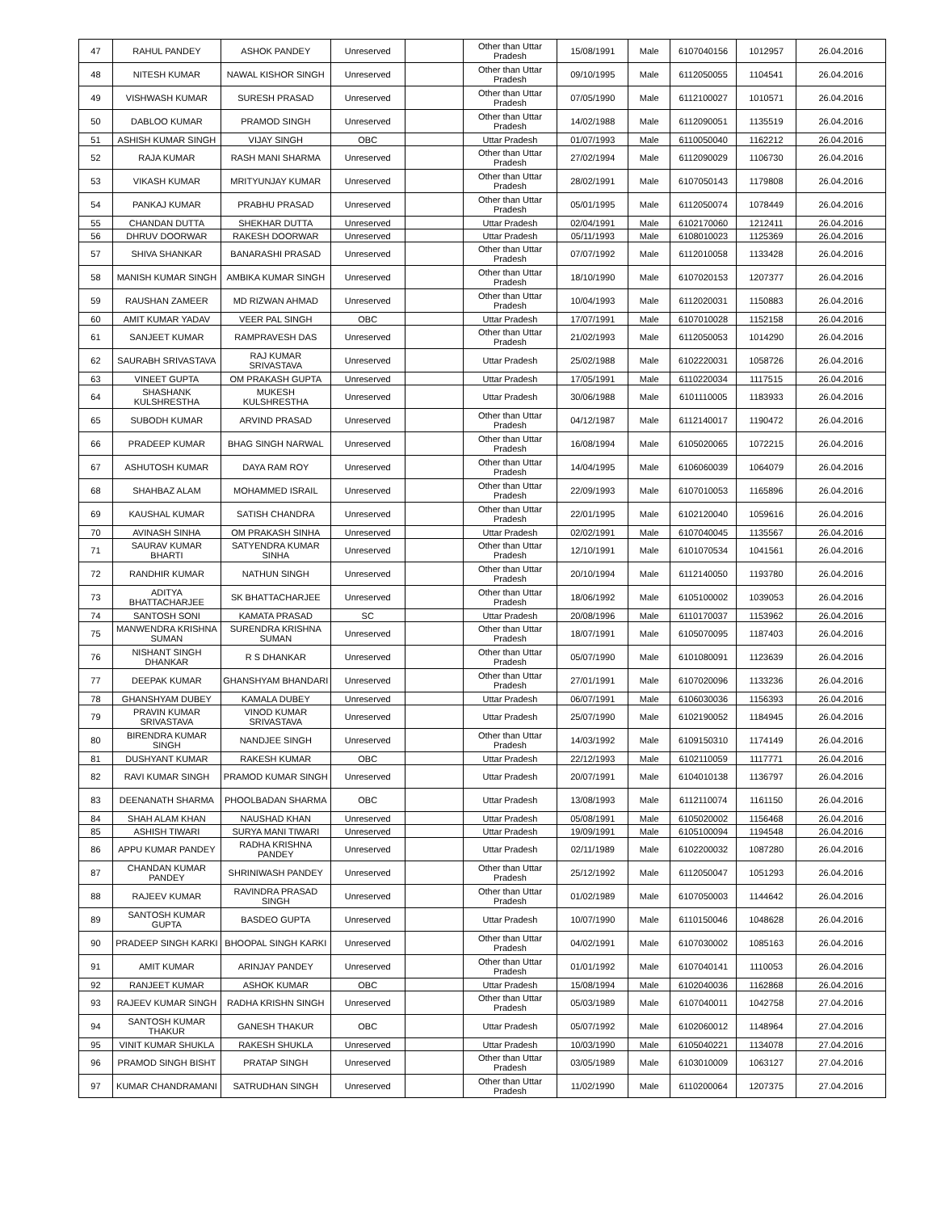| 47 | RAHUL PANDEY | ASHOK PANDEY | Unreserved | | Other than Uttar Pradesh | 15/08/1991 | Male | 6107040156 | 1012957 | 26.04.2016 |
| 48 | NITESH KUMAR | NAWAL KISHOR SINGH | Unreserved | | Other than Uttar Pradesh | 09/10/1995 | Male | 6112050055 | 1104541 | 26.04.2016 |
| 49 | VISHWASH KUMAR | SURESH PRASAD | Unreserved | | Other than Uttar Pradesh | 07/05/1990 | Male | 6112100027 | 1010571 | 26.04.2016 |
| 50 | DABLOO KUMAR | PRAMOD SINGH | Unreserved | | Other than Uttar Pradesh | 14/02/1988 | Male | 6112090051 | 1135519 | 26.04.2016 |
| 51 | ASHISH KUMAR SINGH | VIJAY SINGH | OBC | | Uttar Pradesh | 01/07/1993 | Male | 6110050040 | 1162212 | 26.04.2016 |
| 52 | RAJA KUMAR | RASH MANI SHARMA | Unreserved | | Other than Uttar Pradesh | 27/02/1994 | Male | 6112090029 | 1106730 | 26.04.2016 |
| 53 | VIKASH KUMAR | MRITYUNJAY KUMAR | Unreserved | | Other than Uttar Pradesh | 28/02/1991 | Male | 6107050143 | 1179808 | 26.04.2016 |
| 54 | PANKAJ KUMAR | PRABHU PRASAD | Unreserved | | Other than Uttar Pradesh | 05/01/1995 | Male | 6112050074 | 1078449 | 26.04.2016 |
| 55 | CHANDAN DUTTA | SHEKHAR DUTTA | Unreserved | | Uttar Pradesh | 02/04/1991 | Male | 6102170060 | 1212411 | 26.04.2016 |
| 56 | DHRUV DOORWAR | RAKESH DOORWAR | Unreserved | | Uttar Pradesh | 05/11/1993 | Male | 6108010023 | 1125369 | 26.04.2016 |
| 57 | SHIVA SHANKAR | BANARASHI PRASAD | Unreserved | | Other than Uttar Pradesh | 07/07/1992 | Male | 6112010058 | 1133428 | 26.04.2016 |
| 58 | MANISH KUMAR SINGH | AMBIKA KUMAR SINGH | Unreserved | | Other than Uttar Pradesh | 18/10/1990 | Male | 6107020153 | 1207377 | 26.04.2016 |
| 59 | RAUSHAN ZAMEER | MD RIZWAN AHMAD | Unreserved | | Other than Uttar Pradesh | 10/04/1993 | Male | 6112020031 | 1150883 | 26.04.2016 |
| 60 | AMIT KUMAR YADAV | VEER PAL SINGH | OBC | | Uttar Pradesh | 17/07/1991 | Male | 6107010028 | 1152158 | 26.04.2016 |
| 61 | SANJEET KUMAR | RAMPRAVESH DAS | Unreserved | | Other than Uttar Pradesh | 21/02/1993 | Male | 6112050053 | 1014290 | 26.04.2016 |
| 62 | SAURABH SRIVASTAVA | RAJ KUMAR SRIVASTAVA | Unreserved | | Uttar Pradesh | 25/02/1988 | Male | 6102220031 | 1058726 | 26.04.2016 |
| 63 | VINEET GUPTA | OM PRAKASH GUPTA | Unreserved | | Uttar Pradesh | 17/05/1991 | Male | 6110220034 | 1117515 | 26.04.2016 |
| 64 | SHASHANK KULSHRESTHA | MUKESH KULSHRESTHA | Unreserved | | Uttar Pradesh | 30/06/1988 | Male | 6101110005 | 1183933 | 26.04.2016 |
| 65 | SUBODH KUMAR | ARVIND PRASAD | Unreserved | | Other than Uttar Pradesh | 04/12/1987 | Male | 6112140017 | 1190472 | 26.04.2016 |
| 66 | PRADEEP KUMAR | BHAG SINGH NARWAL | Unreserved | | Other than Uttar Pradesh | 16/08/1994 | Male | 6105020065 | 1072215 | 26.04.2016 |
| 67 | ASHUTOSH KUMAR | DAYA RAM ROY | Unreserved | | Other than Uttar Pradesh | 14/04/1995 | Male | 6106060039 | 1064079 | 26.04.2016 |
| 68 | SHAHBAZ ALAM | MOHAMMED ISRAIL | Unreserved | | Other than Uttar Pradesh | 22/09/1993 | Male | 6107010053 | 1165896 | 26.04.2016 |
| 69 | KAUSHAL KUMAR | SATISH CHANDRA | Unreserved | | Other than Uttar Pradesh | 22/01/1995 | Male | 6102120040 | 1059616 | 26.04.2016 |
| 70 | AVINASH SINHA | OM PRAKASH SINHA | Unreserved | | Uttar Pradesh | 02/02/1991 | Male | 6107040045 | 1135567 | 26.04.2016 |
| 71 | SAURAV KUMAR BHARTI | SATYENDRA KUMAR SINHA | Unreserved | | Other than Uttar Pradesh | 12/10/1991 | Male | 6101070534 | 1041561 | 26.04.2016 |
| 72 | RANDHIR KUMAR | NATHUN SINGH | Unreserved | | Other than Uttar Pradesh | 20/10/1994 | Male | 6112140050 | 1193780 | 26.04.2016 |
| 73 | ADITYA BHATTACHARJEE | SK BHATTACHARJEE | Unreserved | | Other than Uttar Pradesh | 18/06/1992 | Male | 6105100002 | 1039053 | 26.04.2016 |
| 74 | SANTOSH SONI | KAMATA PRASAD | SC | | Uttar Pradesh | 20/08/1996 | Male | 6110170037 | 1153962 | 26.04.2016 |
| 75 | MANWENDRA KRISHNA SUMAN | SURENDRA KRISHNA SUMAN | Unreserved | | Other than Uttar Pradesh | 18/07/1991 | Male | 6105070095 | 1187403 | 26.04.2016 |
| 76 | NISHANT SINGH DHANKAR | R S DHANKAR | Unreserved | | Other than Uttar Pradesh | 05/07/1990 | Male | 6101080091 | 1123639 | 26.04.2016 |
| 77 | DEEPAK KUMAR | GHANSHYAM BHANDARI | Unreserved | | Other than Uttar Pradesh | 27/01/1991 | Male | 6107020096 | 1133236 | 26.04.2016 |
| 78 | GHANSHYAM DUBEY | KAMALA DUBEY | Unreserved | | Uttar Pradesh | 06/07/1991 | Male | 6106030036 | 1156393 | 26.04.2016 |
| 79 | PRAVIN KUMAR SRIVASTAVA | VINOD KUMAR SRIVASTAVA | Unreserved | | Uttar Pradesh | 25/07/1990 | Male | 6102190052 | 1184945 | 26.04.2016 |
| 80 | BIRENDRA KUMAR SINGH | NANDJEE SINGH | Unreserved | | Other than Uttar Pradesh | 14/03/1992 | Male | 6109150310 | 1174149 | 26.04.2016 |
| 81 | DUSHYANT KUMAR | RAKESH KUMAR | OBC | | Uttar Pradesh | 22/12/1993 | Male | 6102110059 | 1117771 | 26.04.2016 |
| 82 | RAVI KUMAR SINGH | PRAMOD KUMAR SINGH | Unreserved | | Uttar Pradesh | 20/07/1991 | Male | 6104010138 | 1136797 | 26.04.2016 |
| 83 | DEENANATH SHARMA | PHOOLBADAN SHARMA | OBC | | Uttar Pradesh | 13/08/1993 | Male | 6112110074 | 1161150 | 26.04.2016 |
| 84 | SHAH ALAM KHAN | NAUSHAD KHAN | Unreserved | | Uttar Pradesh | 05/08/1991 | Male | 6105020002 | 1156468 | 26.04.2016 |
| 85 | ASHISH TIWARI | SURYA MANI TIWARI | Unreserved | | Uttar Pradesh | 19/09/1991 | Male | 6105100094 | 1194548 | 26.04.2016 |
| 86 | APPU KUMAR PANDEY | RADHA KRISHNA PANDEY | Unreserved | | Uttar Pradesh | 02/11/1989 | Male | 6102200032 | 1087280 | 26.04.2016 |
| 87 | CHANDAN KUMAR PANDEY | SHRINIWASH PANDEY | Unreserved | | Other than Uttar Pradesh | 25/12/1992 | Male | 6112050047 | 1051293 | 26.04.2016 |
| 88 | RAJEEV KUMAR | RAVINDRA PRASAD SINGH | Unreserved | | Other than Uttar Pradesh | 01/02/1989 | Male | 6107050003 | 1144642 | 26.04.2016 |
| 89 | SANTOSH KUMAR GUPTA | BASDEO GUPTA | Unreserved | | Uttar Pradesh | 10/07/1990 | Male | 6110150046 | 1048628 | 26.04.2016 |
| 90 | PRADEEP SINGH KARKI | BHOOPAL SINGH KARKI | Unreserved | | Other than Uttar Pradesh | 04/02/1991 | Male | 6107030002 | 1085163 | 26.04.2016 |
| 91 | AMIT KUMAR | ARINJAY PANDEY | Unreserved | | Other than Uttar Pradesh | 01/01/1992 | Male | 6107040141 | 1110053 | 26.04.2016 |
| 92 | RANJEET KUMAR | ASHOK KUMAR | OBC | | Uttar Pradesh | 15/08/1994 | Male | 6102040036 | 1162868 | 26.04.2016 |
| 93 | RAJEEV KUMAR SINGH | RADHA KRISHN SINGH | Unreserved | | Other than Uttar Pradesh | 05/03/1989 | Male | 6107040011 | 1042758 | 27.04.2016 |
| 94 | SANTOSH KUMAR THAKUR | GANESH THAKUR | OBC | | Uttar Pradesh | 05/07/1992 | Male | 6102060012 | 1148964 | 27.04.2016 |
| 95 | VINIT KUMAR SHUKLA | RAKESH SHUKLA | Unreserved | | Uttar Pradesh | 10/03/1990 | Male | 6105040221 | 1134078 | 27.04.2016 |
| 96 | PRAMOD SINGH BISHT | PRATAP SINGH | Unreserved | | Other than Uttar Pradesh | 03/05/1989 | Male | 6103010009 | 1063127 | 27.04.2016 |
| 97 | KUMAR CHANDRAMANI | SATRUDHAN SINGH | Unreserved | | Other than Uttar Pradesh | 11/02/1990 | Male | 6110200064 | 1207375 | 27.04.2016 |